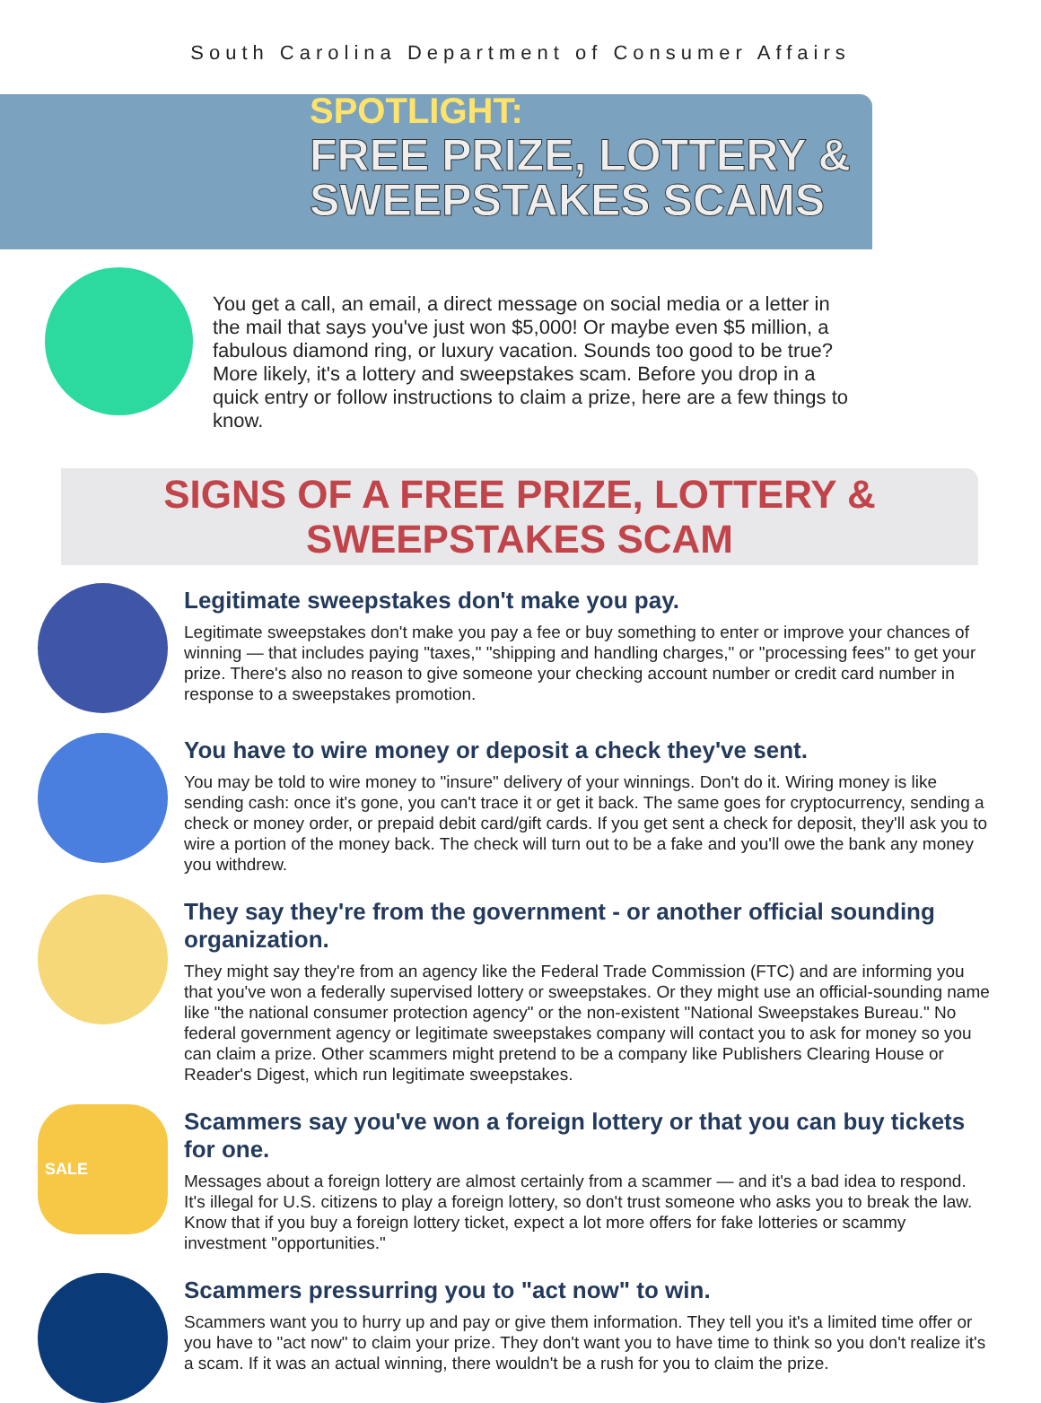South Carolina Department of Consumer Affairs
SPOTLIGHT:
FREE PRIZE, LOTTERY &
SWEEPSTAKES SCAMS
You get a call, an email, a direct message on social media or a letter in the mail that says you've just won $5,000! Or maybe even $5 million, a fabulous diamond ring, or luxury vacation. Sounds too good to be true? More likely, it's a lottery and sweepstakes scam. Before you drop in a quick entry or follow instructions to claim a prize, here are a few things to know.
SIGNS OF A FREE PRIZE, LOTTERY & SWEEPSTAKES SCAM
Legitimate sweepstakes don't make you pay.
Legitimate sweepstakes don't make you pay a fee or buy something to enter or improve your chances of winning — that includes paying "taxes," "shipping and handling charges," or "processing fees" to get your prize. There's also no reason to give someone your checking account number or credit card number in response to a sweepstakes promotion.
You have to wire money or deposit a check they've sent.
You may be told to wire money to "insure" delivery of your winnings. Don't do it. Wiring money is like sending cash: once it's gone, you can't trace it or get it back. The same goes for cryptocurrency, sending a check or money order, or prepaid debit card/gift cards. If you get sent a check for deposit, they'll ask you to wire a portion of the money back. The check will turn out to be a fake and you'll owe the bank any money you withdrew.
They say they're from the government - or another official sounding organization.
They might say they're from an agency like the Federal Trade Commission (FTC) and are informing you that you've won a federally supervised lottery or sweepstakes. Or they might use an official-sounding name like "the national consumer protection agency" or the non-existent "National Sweepstakes Bureau." No federal government agency or legitimate sweepstakes company will contact you to ask for money so you can claim a prize. Other scammers might pretend to be a company like Publishers Clearing House or Reader's Digest, which run legitimate sweepstakes.
SALE
Scammers say you've won a foreign lottery or that you can buy tickets for one.
Messages about a foreign lottery are almost certainly from a scammer — and it's a bad idea to respond. It's illegal for U.S. citizens to play a foreign lottery, so don't trust someone who asks you to break the law. Know that if you buy a foreign lottery ticket, expect a lot more offers for fake lotteries or scammy investment "opportunities."
Scammers pressurring you to "act now" to win.
Scammers want you to hurry up and pay or give them information. They tell you it's a limited time offer or you have to "act now" to claim your prize. They don't want you to have time to think so you don't realize it's a scam. If it was an actual winning, there wouldn't be a rush for you to claim the prize.